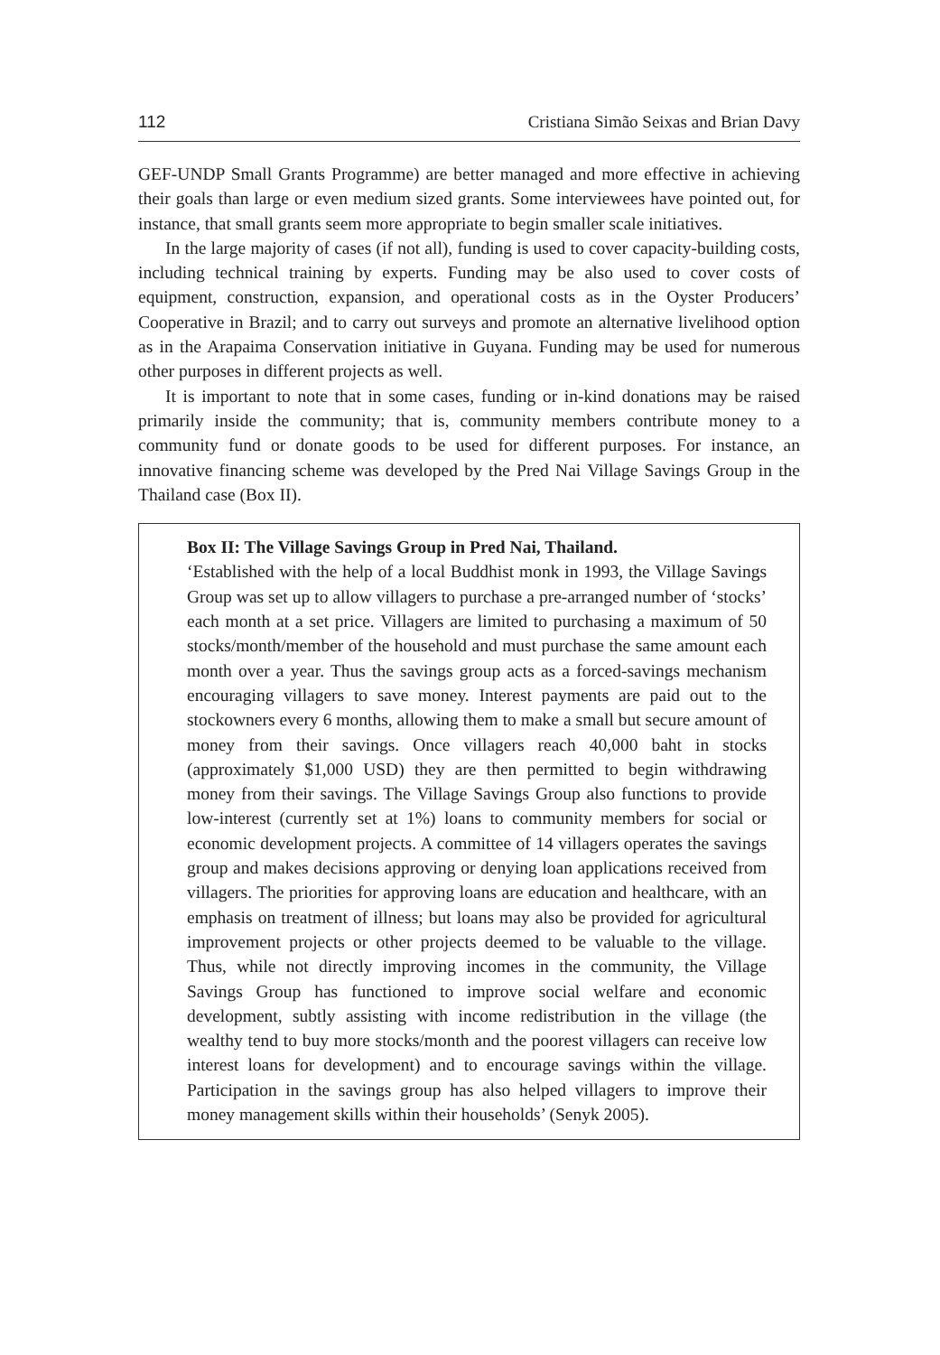112 Cristiana Simão Seixas and Brian Davy
GEF-UNDP Small Grants Programme) are better managed and more effective in achieving their goals than large or even medium sized grants. Some interviewees have pointed out, for instance, that small grants seem more appropriate to begin smaller scale initiatives.
In the large majority of cases (if not all), funding is used to cover capacity-building costs, including technical training by experts. Funding may be also used to cover costs of equipment, construction, expansion, and operational costs as in the Oyster Producers’ Cooperative in Brazil; and to carry out surveys and promote an alternative livelihood option as in the Arapaima Conservation initiative in Guyana. Funding may be used for numerous other purposes in different projects as well.
It is important to note that in some cases, funding or in-kind donations may be raised primarily inside the community; that is, community members contribute money to a community fund or donate goods to be used for different purposes. For instance, an innovative financing scheme was developed by the Pred Nai Village Savings Group in the Thailand case (Box II).
Box II: The Village Savings Group in Pred Nai, Thailand.
‘Established with the help of a local Buddhist monk in 1993, the Village Savings Group was set up to allow villagers to purchase a pre-arranged number of ‘stocks’ each month at a set price. Villagers are limited to purchasing a maximum of 50 stocks/month/member of the household and must purchase the same amount each month over a year. Thus the savings group acts as a forced-savings mechanism encouraging villagers to save money. Interest payments are paid out to the stockowners every 6 months, allowing them to make a small but secure amount of money from their savings. Once villagers reach 40,000 baht in stocks (approximately $1,000 USD) they are then permitted to begin withdrawing money from their savings. The Village Savings Group also functions to provide low-interest (currently set at 1%) loans to community members for social or economic development projects. A committee of 14 villagers operates the savings group and makes decisions approving or denying loan applications received from villagers. The priorities for approving loans are education and healthcare, with an emphasis on treatment of illness; but loans may also be provided for agricultural improvement projects or other projects deemed to be valuable to the village. Thus, while not directly improving incomes in the community, the Village Savings Group has functioned to improve social welfare and economic development, subtly assisting with income redistribution in the village (the wealthy tend to buy more stocks/month and the poorest villagers can receive low interest loans for development) and to encourage savings within the village. Participation in the savings group has also helped villagers to improve their money management skills within their households’ (Senyk 2005).